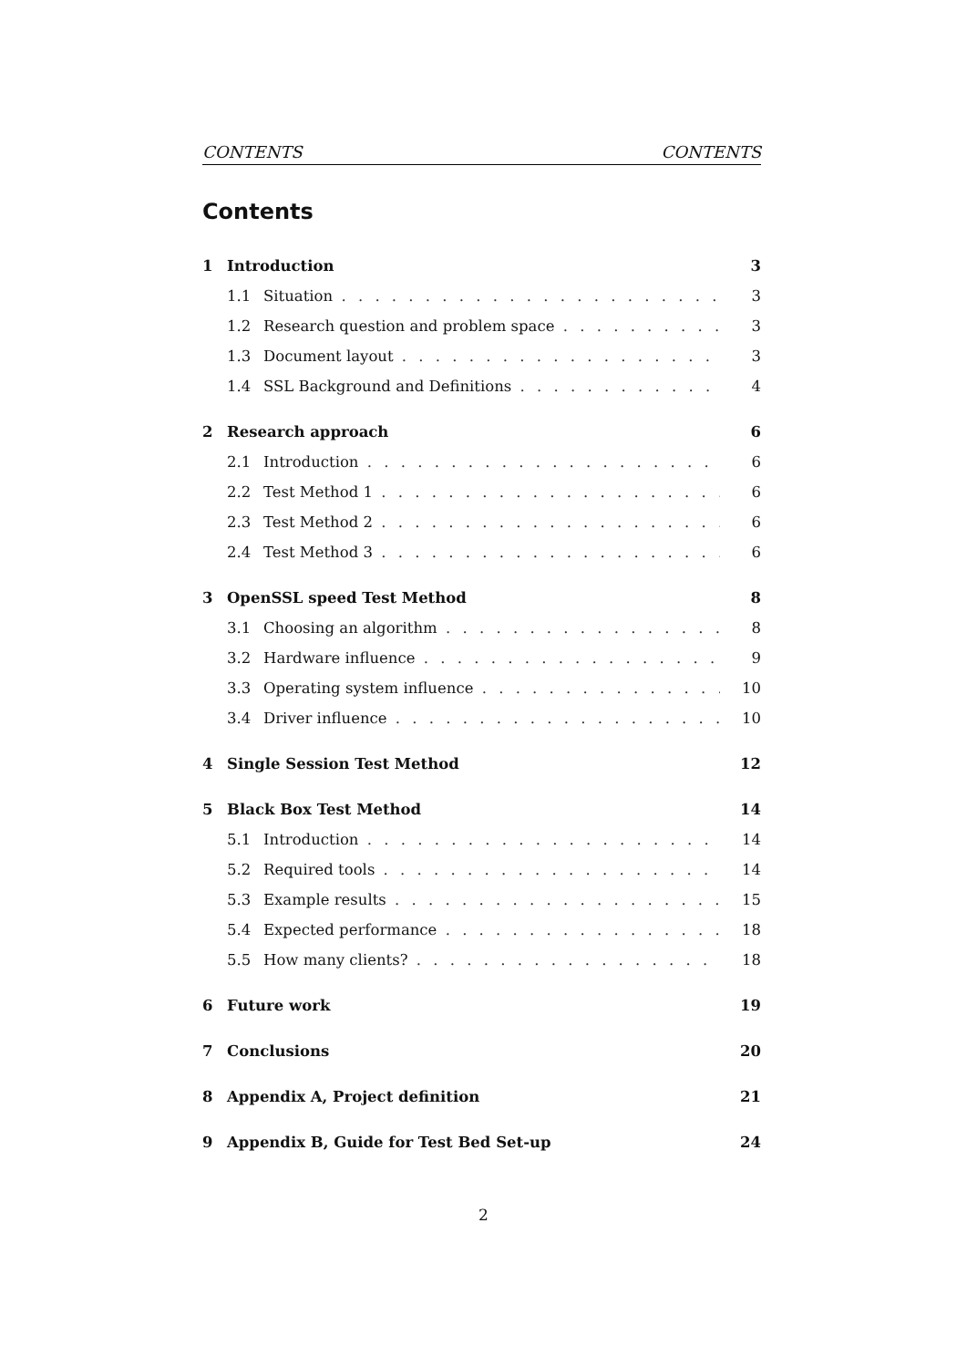CONTENTS CONTENTS
Contents
1 Introduction 3
1.1 Situation 3
1.2 Research question and problem space 3
1.3 Document layout 3
1.4 SSL Background and Definitions 4
2 Research approach 6
2.1 Introduction 6
2.2 Test Method 1 6
2.3 Test Method 2 6
2.4 Test Method 3 6
3 OpenSSL speed Test Method 8
3.1 Choosing an algorithm 8
3.2 Hardware influence 9
3.3 Operating system influence 10
3.4 Driver influence 10
4 Single Session Test Method 12
5 Black Box Test Method 14
5.1 Introduction 14
5.2 Required tools 14
5.3 Example results 15
5.4 Expected performance 18
5.5 How many clients? 18
6 Future work 19
7 Conclusions 20
8 Appendix A, Project definition 21
9 Appendix B, Guide for Test Bed Set-up 24
2